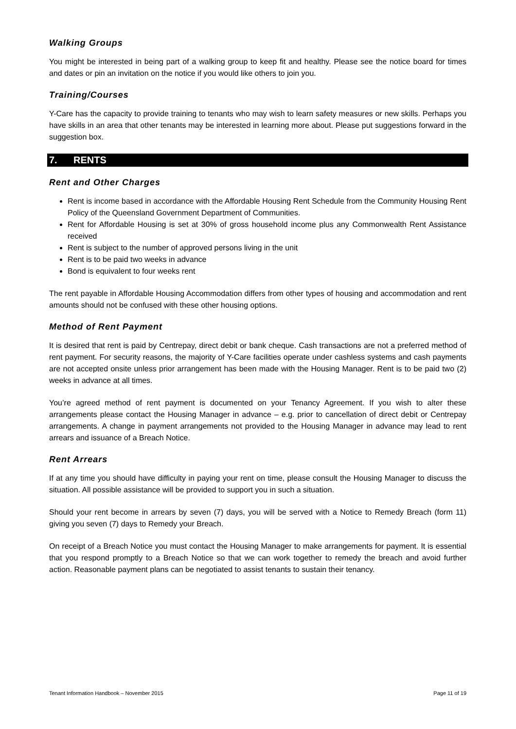Walking Groups
You might be interested in being part of a walking group to keep fit and healthy. Please see the notice board for times and dates or pin an invitation on the notice if you would like others to join you.
Training/Courses
Y-Care has the capacity to provide training to tenants who may wish to learn safety measures or new skills. Perhaps you have skills in an area that other tenants may be interested in learning more about. Please put suggestions forward in the suggestion box.
7. RENTS
Rent and Other Charges
Rent is income based in accordance with the Affordable Housing Rent Schedule from the Community Housing Rent Policy of the Queensland Government Department of Communities.
Rent for Affordable Housing is set at 30% of gross household income plus any Commonwealth Rent Assistance received
Rent is subject to the number of approved persons living in the unit
Rent is to be paid two weeks in advance
Bond is equivalent to four weeks rent
The rent payable in Affordable Housing Accommodation differs from other types of housing and accommodation and rent amounts should not be confused with these other housing options.
Method of Rent Payment
It is desired that rent is paid by Centrepay, direct debit or bank cheque. Cash transactions are not a preferred method of rent payment. For security reasons, the majority of Y-Care facilities operate under cashless systems and cash payments are not accepted onsite unless prior arrangement has been made with the Housing Manager. Rent is to be paid two (2) weeks in advance at all times.
You’re agreed method of rent payment is documented on your Tenancy Agreement. If you wish to alter these arrangements please contact the Housing Manager in advance – e.g. prior to cancellation of direct debit or Centrepay arrangements. A change in payment arrangements not provided to the Housing Manager in advance may lead to rent arrears and issuance of a Breach Notice.
Rent Arrears
If at any time you should have difficulty in paying your rent on time, please consult the Housing Manager to discuss the situation. All possible assistance will be provided to support you in such a situation.
Should your rent become in arrears by seven (7) days, you will be served with a Notice to Remedy Breach (form 11) giving you seven (7) days to Remedy your Breach.
On receipt of a Breach Notice you must contact the Housing Manager to make arrangements for payment. It is essential that you respond promptly to a Breach Notice so that we can work together to remedy the breach and avoid further action. Reasonable payment plans can be negotiated to assist tenants to sustain their tenancy.
Tenant Information Handbook – November 2015 Page 11 of 19